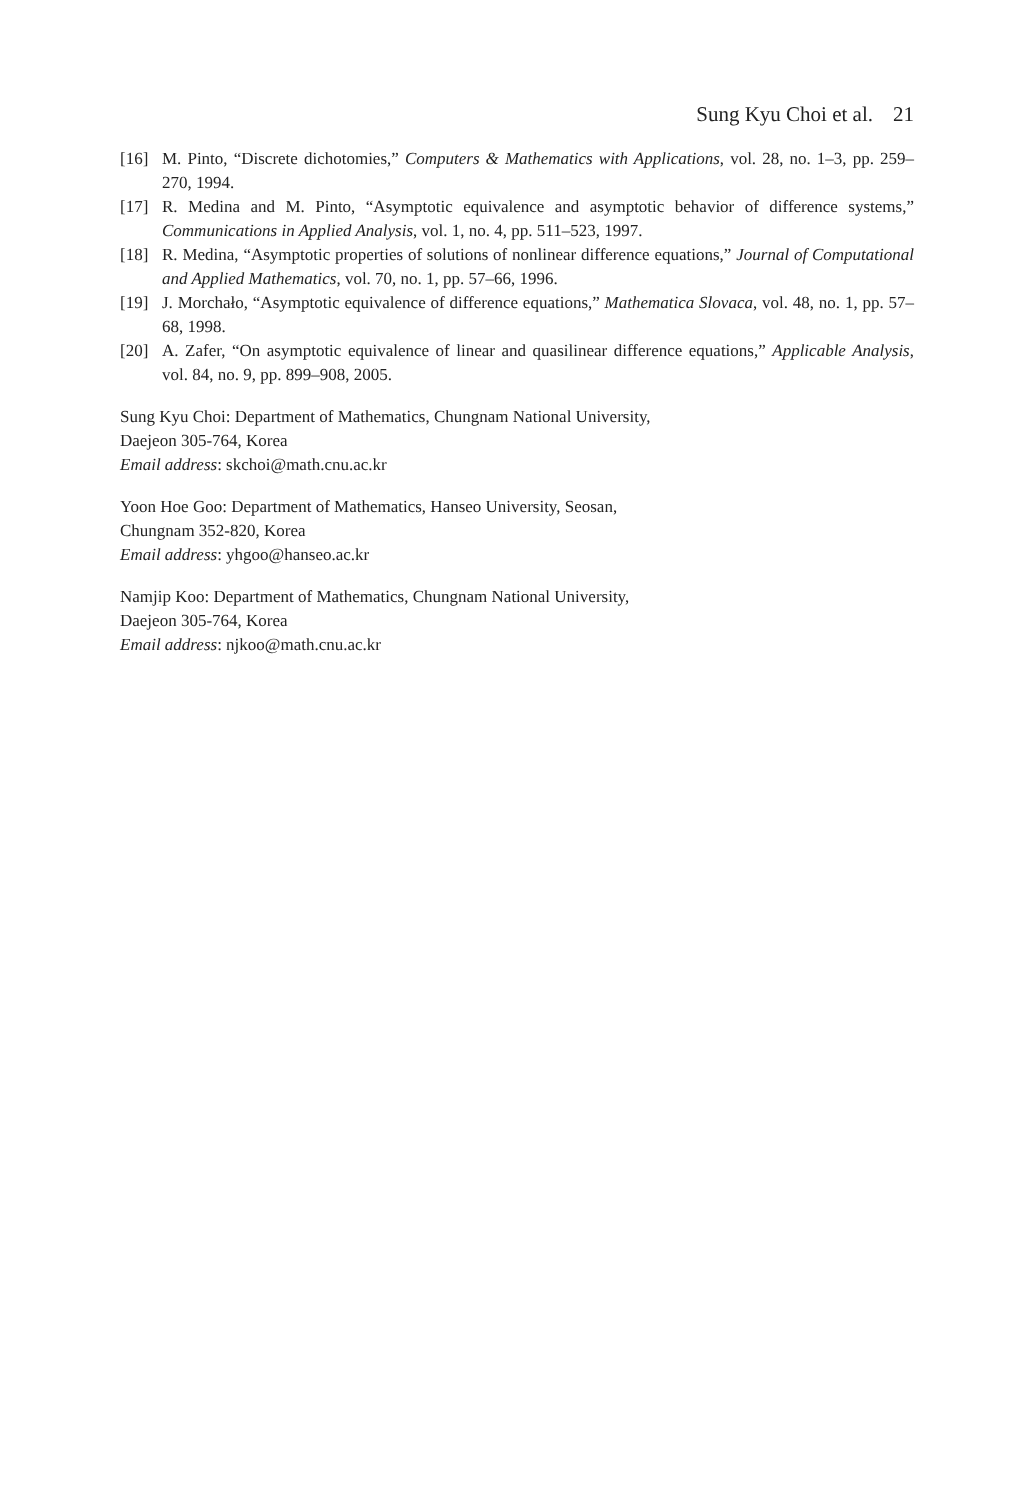Sung Kyu Choi et al. 21
[16] M. Pinto, “Discrete dichotomies,” Computers & Mathematics with Applications, vol. 28, no. 1–3, pp. 259–270, 1994.
[17] R. Medina and M. Pinto, “Asymptotic equivalence and asymptotic behavior of difference systems,” Communications in Applied Analysis, vol. 1, no. 4, pp. 511–523, 1997.
[18] R. Medina, “Asymptotic properties of solutions of nonlinear difference equations,” Journal of Computational and Applied Mathematics, vol. 70, no. 1, pp. 57–66, 1996.
[19] J. Morchało, “Asymptotic equivalence of difference equations,” Mathematica Slovaca, vol. 48, no. 1, pp. 57–68, 1998.
[20] A. Zafer, “On asymptotic equivalence of linear and quasilinear difference equations,” Applicable Analysis, vol. 84, no. 9, pp. 899–908, 2005.
Sung Kyu Choi: Department of Mathematics, Chungnam National University,
Daejeon 305-764, Korea
Email address: skchoi@math.cnu.ac.kr
Yoon Hoe Goo: Department of Mathematics, Hanseo University, Seosan,
Chungnam 352-820, Korea
Email address: yhgoo@hanseo.ac.kr
Namjip Koo: Department of Mathematics, Chungnam National University,
Daejeon 305-764, Korea
Email address: njkoo@math.cnu.ac.kr